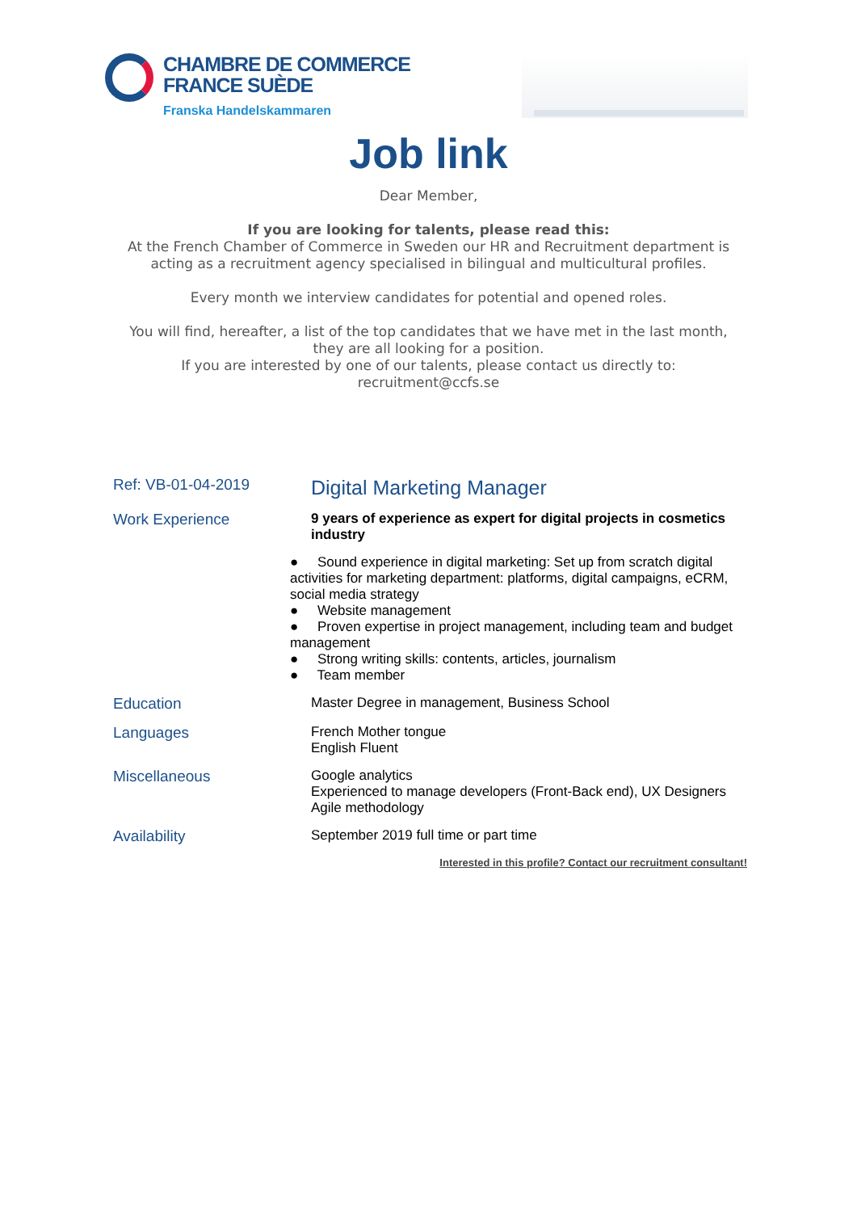CHAMBRE DE COMMERCE
FRANCE SUÈDE
Franska Handelskammaren
Job link
Dear Member,
If you are looking for talents, please read this:
At the French Chamber of Commerce in Sweden our HR and Recruitment department is
acting as a recruitment agency specialised in bilingual and multicultural profiles.
Every month we interview candidates for potential and opened roles.
You will find, hereafter, a list of the top candidates that we have met in the last month,
they are all looking for a position.
If you are interested by one of our talents, please contact us directly to:
recruitment@ccfs.se
| Ref: VB-01-04-2019 | Digital Marketing Manager |
| Work Experience | 9 years of experience as expert for digital projects in cosmetics industry ● Sound experience in digital marketing: Set up from scratch digital activities for marketing department: platforms, digital campaigns, eCRM, social media strategy ● Website management ● Proven expertise in project management, including team and budget management ● Strong writing skills: contents, articles, journalism ● Team member |
| Education | Master Degree in management, Business School |
| Languages | French Mother tongue English Fluent |
| Miscellaneous | Google analytics Experienced to manage developers (Front-Back end), UX Designers Agile methodology |
| Availability | September 2019 full time or part time |
| Interested in this profile? Contact our recruitment consultant! | |